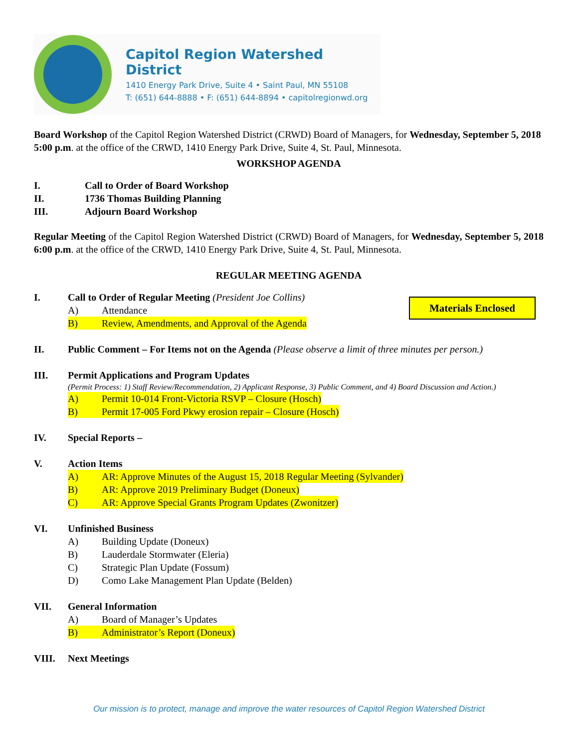Capitol Region Watershed District
1410 Energy Park Drive, Suite 4 • Saint Paul, MN 55108
T: (651) 644-8888 • F: (651) 644-8894 • capitolregionwd.org
Board Workshop of the Capitol Region Watershed District (CRWD) Board of Managers, for Wednesday, September 5, 2018 5:00 p.m. at the office of the CRWD, 1410 Energy Park Drive, Suite 4, St. Paul, Minnesota.
WORKSHOP AGENDA
I. Call to Order of Board Workshop
II. 1736 Thomas Building Planning
III. Adjourn Board Workshop
Regular Meeting of the Capitol Region Watershed District (CRWD) Board of Managers, for Wednesday, September 5, 2018 6:00 p.m. at the office of the CRWD, 1410 Energy Park Drive, Suite 4, St. Paul, Minnesota.
REGULAR MEETING AGENDA
I. Call to Order of Regular Meeting (President Joe Collins)
A) Attendance
B) Review, Amendments, and Approval of the Agenda
II. Public Comment – For Items not on the Agenda (Please observe a limit of three minutes per person.)
III. Permit Applications and Program Updates
(Permit Process: 1) Staff Review/Recommendation, 2) Applicant Response, 3) Public Comment, and 4) Board Discussion and Action.)
A) Permit 10-014 Front-Victoria RSVP – Closure (Hosch)
B) Permit 17-005 Ford Pkwy erosion repair – Closure (Hosch)
IV. Special Reports –
V. Action Items
A) AR: Approve Minutes of the August 15, 2018 Regular Meeting (Sylvander)
B) AR: Approve 2019 Preliminary Budget (Doneux)
C) AR: Approve Special Grants Program Updates (Zwonitzer)
VI. Unfinished Business
A) Building Update (Doneux)
B) Lauderdale Stormwater (Eleria)
C) Strategic Plan Update (Fossum)
D) Como Lake Management Plan Update (Belden)
VII. General Information
A) Board of Manager’s Updates
B) Administrator’s Report (Doneux)
VIII. Next Meetings
Materials Enclosed
Our mission is to protect, manage and improve the water resources of Capitol Region Watershed District